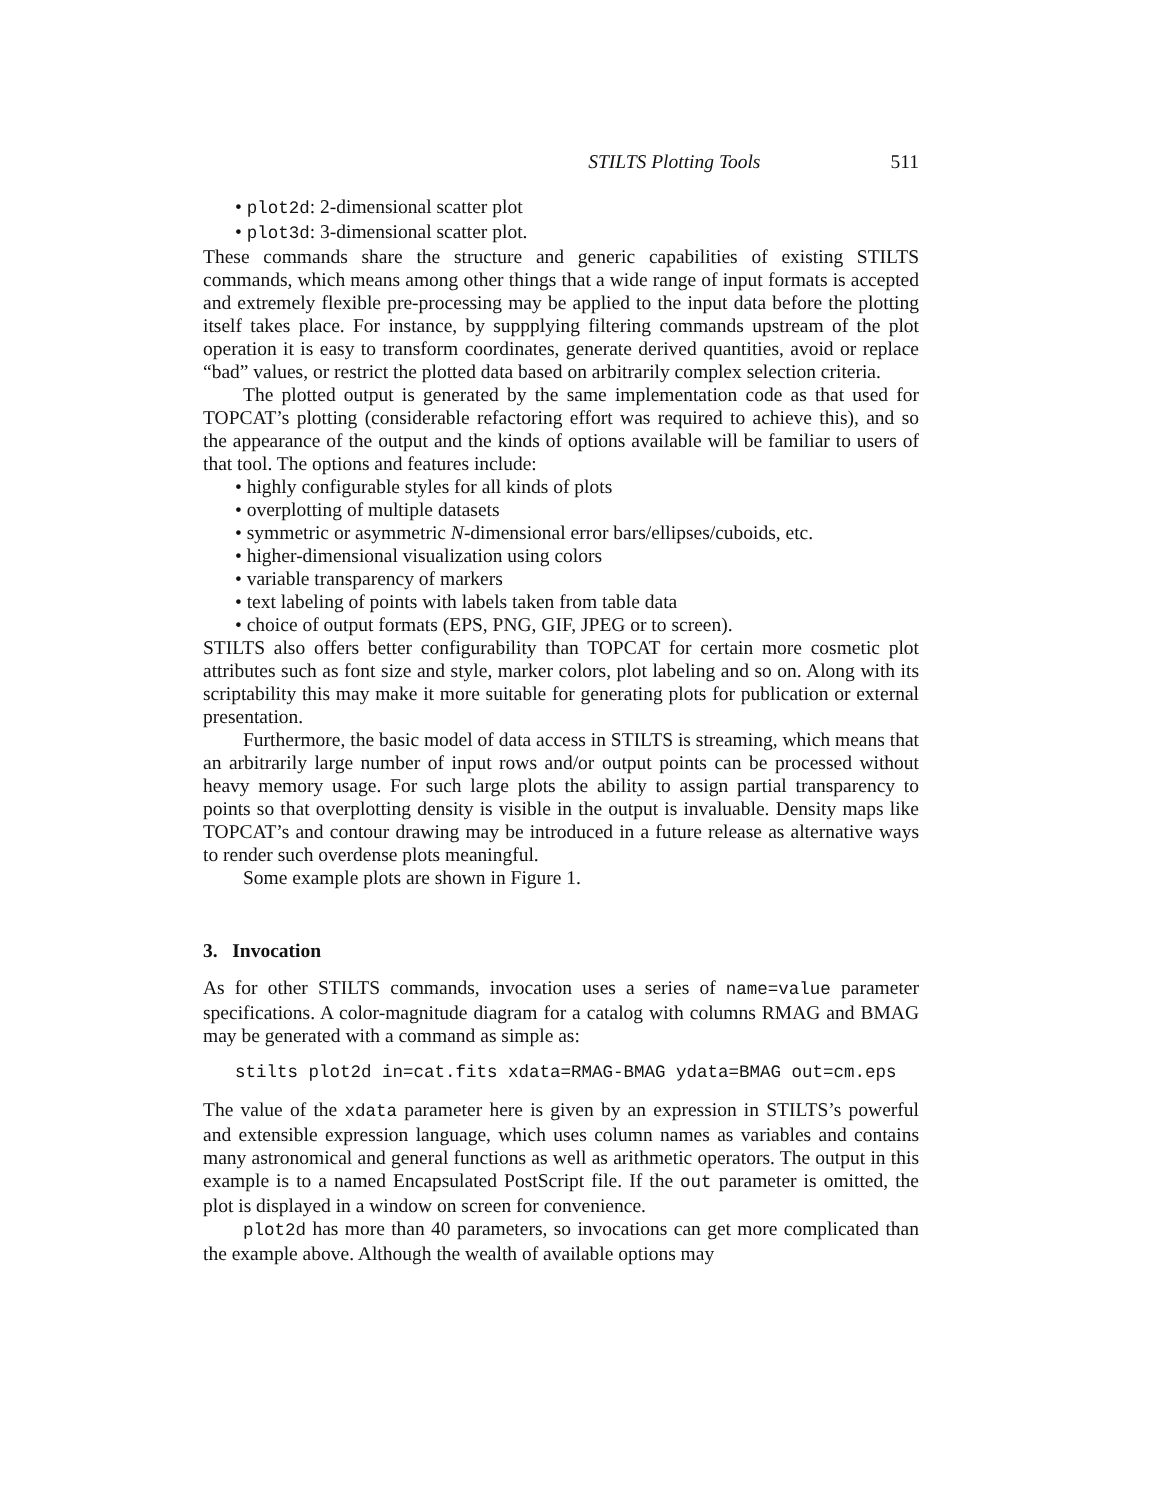STILTS Plotting Tools 511
• plot2d: 2-dimensional scatter plot
• plot3d: 3-dimensional scatter plot.
These commands share the structure and generic capabilities of existing STILTS commands, which means among other things that a wide range of input formats is accepted and extremely flexible pre-processing may be applied to the input data before the plotting itself takes place. For instance, by suppplying filtering commands upstream of the plot operation it is easy to transform coordinates, generate derived quantities, avoid or replace “bad” values, or restrict the plotted data based on arbitrarily complex selection criteria.
The plotted output is generated by the same implementation code as that used for TOPCAT’s plotting (considerable refactoring effort was required to achieve this), and so the appearance of the output and the kinds of options available will be familiar to users of that tool. The options and features include:
• highly configurable styles for all kinds of plots
• overplotting of multiple datasets
• symmetric or asymmetric N-dimensional error bars/ellipses/cuboids, etc.
• higher-dimensional visualization using colors
• variable transparency of markers
• text labeling of points with labels taken from table data
• choice of output formats (EPS, PNG, GIF, JPEG or to screen).
STILTS also offers better configurability than TOPCAT for certain more cosmetic plot attributes such as font size and style, marker colors, plot labeling and so on. Along with its scriptability this may make it more suitable for generating plots for publication or external presentation.
Furthermore, the basic model of data access in STILTS is streaming, which means that an arbitrarily large number of input rows and/or output points can be processed without heavy memory usage. For such large plots the ability to assign partial transparency to points so that overplotting density is visible in the output is invaluable. Density maps like TOPCAT’s and contour drawing may be introduced in a future release as alternative ways to render such overdense plots meaningful.
Some example plots are shown in Figure 1.
3. Invocation
As for other STILTS commands, invocation uses a series of name=value parameter specifications. A color-magnitude diagram for a catalog with columns RMAG and BMAG may be generated with a command as simple as:
stilts plot2d in=cat.fits xdata=RMAG-BMAG ydata=BMAG out=cm.eps
The value of the xdata parameter here is given by an expression in STILTS’s powerful and extensible expression language, which uses column names as variables and contains many astronomical and general functions as well as arithmetic operators. The output in this example is to a named Encapsulated PostScript file. If the out parameter is omitted, the plot is displayed in a window on screen for convenience.
plot2d has more than 40 parameters, so invocations can get more complicated than the example above. Although the wealth of available options may